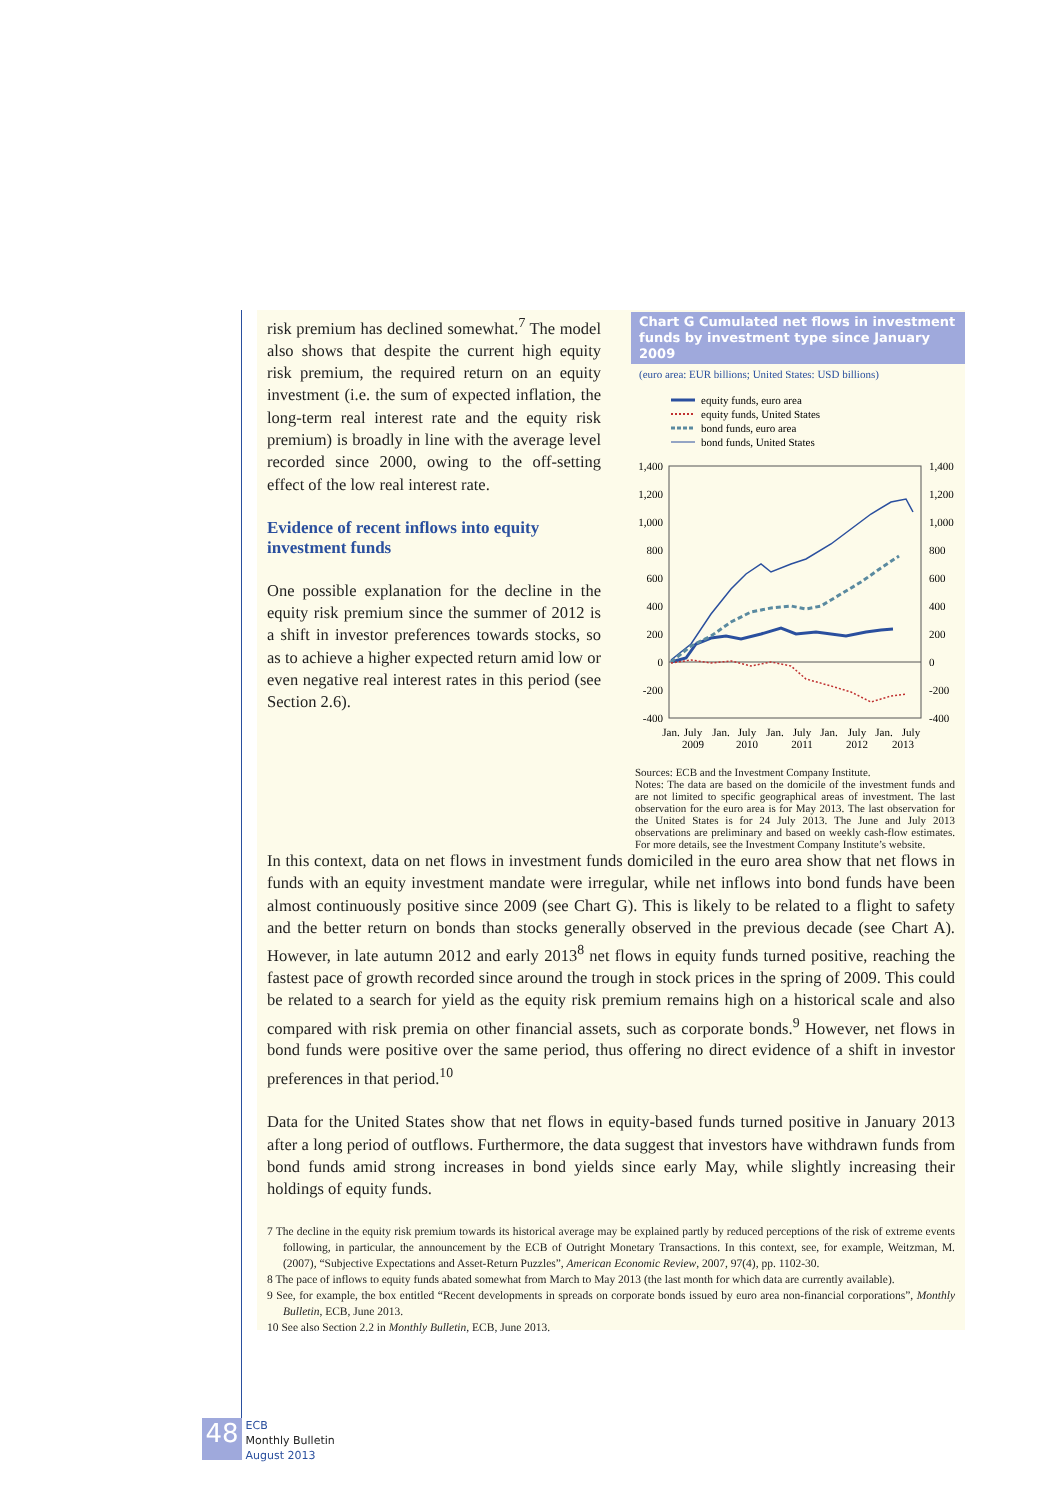Chart G Cumulated net flows in investment funds by investment type since January 2009
(euro area: EUR billions; United States: USD billions)
equity funds, euro area
equity funds, United States
bond funds, euro area
bond funds, United States
1,400
1,200
1,000
800
600
400
200
0
-200
-400
1,400
1,200
1,000
800
600
400
200
0
-200
-400
Jan.
July
2009
Jan.
July
2010
Jan.
July
2011
Jan.
July
2012
Jan.
July
2013
Sources: ECB and the Investment Company Institute.
Notes: The data are based on the domicile of the investment funds and are not limited to specific geographical areas of investment. The last observation for the euro area is for May 2013. The last observation for the United States is for 24 July 2013. The June and July 2013 observations are preliminary and based on weekly cash-flow estimates. For more details, see the Investment Company Institute’s website.
risk premium has declined somewhat.<sup>7</sup> The model also shows that despite the current high equity risk premium, the required return on an equity investment (i.e. the sum of expected inflation, the long-term real interest rate and the equity risk premium) is broadly in line with the average level recorded since 2000, owing to the off-setting effect of the low real interest rate.
Evidence of recent inflows into equity investment funds
One possible explanation for the decline in the equity risk premium since the summer of 2012 is a shift in investor preferences towards stocks, so as to achieve a higher expected return amid low or even negative real interest rates in this period (see Section 2.6).
In this context, data on net flows in investment funds domiciled in the euro area show that net flows in funds with an equity investment mandate were irregular, while net inflows into bond funds have been almost continuously positive since 2009 (see Chart G). This is likely to be related to a flight to safety and the better return on bonds than stocks generally observed in the previous decade (see Chart A). However, in late autumn 2012 and early 2013<sup>8</sup> net flows in equity funds turned positive, reaching the fastest pace of growth recorded since around the trough in stock prices in the spring of 2009. This could be related to a search for yield as the equity risk premium remains high on a historical scale and also compared with risk premia on other financial assets, such as corporate bonds.<sup>9</sup> However, net flows in bond funds were positive over the same period, thus offering no direct evidence of a shift in investor preferences in that period.<sup>10</sup>
Data for the United States show that net flows in equity-based funds turned positive in January 2013 after a long period of outflows. Furthermore, the data suggest that investors have withdrawn funds from bond funds amid strong increases in bond yields since early May, while slightly increasing their holdings of equity funds.
7 The decline in the equity risk premium towards its historical average may be explained partly by reduced perceptions of the risk of extreme events following, in particular, the announcement by the ECB of Outright Monetary Transactions. In this context, see, for example, Weitzman, M. (2007), “Subjective Expectations and Asset-Return Puzzles”, American Economic Review, 2007, 97(4), pp. 1102-30.
8 The pace of inflows to equity funds abated somewhat from March to May 2013 (the last month for which data are currently available).
9 See, for example, the box entitled “Recent developments in spreads on corporate bonds issued by euro area non-financial corporations”, Monthly Bulletin, ECB, June 2013.
10 See also Section 2.2 in Monthly Bulletin, ECB, June 2013.
48 ECB
Monthly Bulletin
August 2013